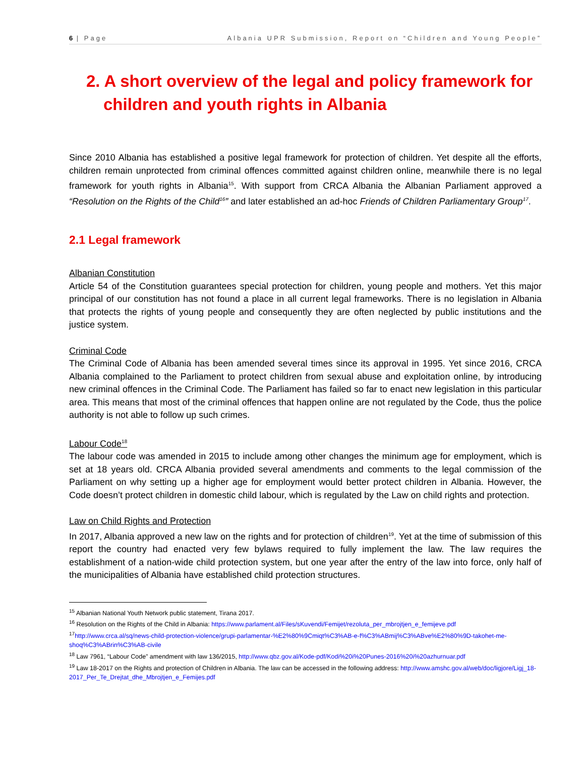6 | Page Albania UPR Submission, Report on “Children and Young People”
2. A short overview of the legal and policy framework for children and youth rights in Albania
Since 2010 Albania has established a positive legal framework for protection of children. Yet despite all the efforts, children remain unprotected from criminal offences committed against children online, meanwhile there is no legal framework for youth rights in Albania<sup>15</sup>. With support from CRCA Albania the Albanian Parliament approved a “Resolution on the Rights of the Child<sup>16</sup>” and later established an ad-hoc Friends of Children Parliamentary Group<sup>17</sup>.
2.1 Legal framework
Albanian Constitution
Article 54 of the Constitution guarantees special protection for children, young people and mothers. Yet this major principal of our constitution has not found a place in all current legal frameworks. There is no legislation in Albania that protects the rights of young people and consequently they are often neglected by public institutions and the justice system.
Criminal Code
The Criminal Code of Albania has been amended several times since its approval in 1995. Yet since 2016, CRCA Albania complained to the Parliament to protect children from sexual abuse and exploitation online, by introducing new criminal offences in the Criminal Code. The Parliament has failed so far to enact new legislation in this particular area. This means that most of the criminal offences that happen online are not regulated by the Code, thus the police authority is not able to follow up such crimes.
Labour Code<sup>18</sup>
The labour code was amended in 2015 to include among other changes the minimum age for employment, which is set at 18 years old. CRCA Albania provided several amendments and comments to the legal commission of the Parliament on why setting up a higher age for employment would better protect children in Albania. However, the Code doesn’t protect children in domestic child labour, which is regulated by the Law on child rights and protection.
Law on Child Rights and Protection
In 2017, Albania approved a new law on the rights and for protection of children<sup>19</sup>. Yet at the time of submission of this report the country had enacted very few bylaws required to fully implement the law. The law requires the establishment of a nation-wide child protection system, but one year after the entry of the law into force, only half of the municipalities of Albania have established child protection structures.
<sup>15</sup> Albanian National Youth Network public statement, Tirana 2017.
<sup>16</sup> Resolution on the Rights of the Child in Albania: https://www.parlament.al/Files/sKuvendi/Femijet/rezoluta_per_mbrojtjen_e_femijeve.pdf
<sup>17</sup> http://www.crca.al/sq/news-child-protection-violence/grupi-parlamentar-%E2%80%9Cmiqt%C3%AB-e-f%C3%ABmij%C3%ABve%E2%80%9D-takohet-me-shoq%C3%ABrin%C3%AB-civile
<sup>18</sup> Law 7961, “Labour Code” amendment with law 136/2015, http://www.qbz.gov.al/Kode-pdf/Kodi%20i%20Punes-2016%20i%20azhurnuar.pdf
<sup>19</sup> Law 18-2017 on the Rights and protection of Children in Albania. The law can be accessed in the following address: http://www.amshc.gov.al/web/doc/ligjore/Ligj_18-2017_Per_Te_Drejtat_dhe_Mbrojtjen_e_Femijes.pdf